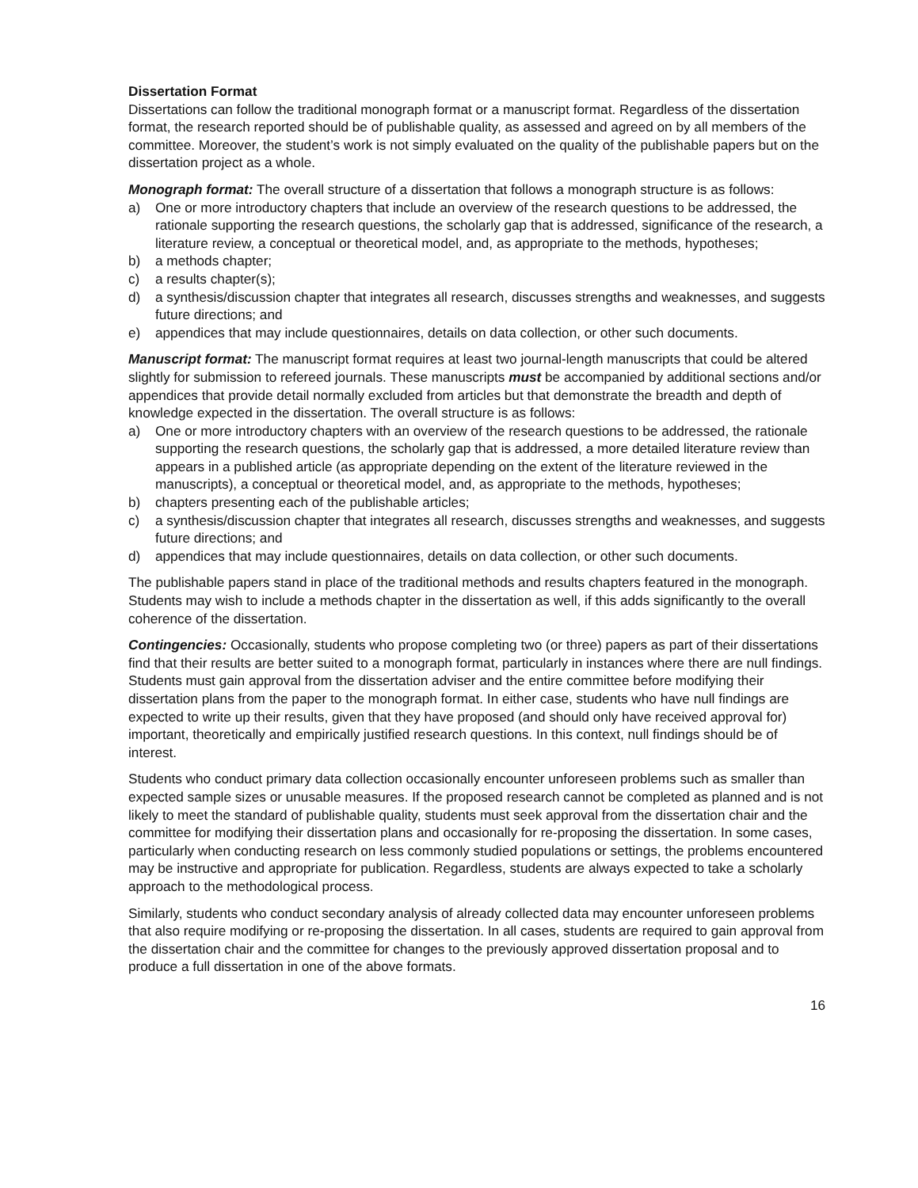Dissertation Format
Dissertations can follow the traditional monograph format or a manuscript format. Regardless of the dissertation format, the research reported should be of publishable quality, as assessed and agreed on by all members of the committee. Moreover, the student’s work is not simply evaluated on the quality of the publishable papers but on the dissertation project as a whole.
Monograph format: The overall structure of a dissertation that follows a monograph structure is as follows:
a) One or more introductory chapters that include an overview of the research questions to be addressed, the rationale supporting the research questions, the scholarly gap that is addressed, significance of the research, a literature review, a conceptual or theoretical model, and, as appropriate to the methods, hypotheses;
b) a methods chapter;
c) a results chapter(s);
d) a synthesis/discussion chapter that integrates all research, discusses strengths and weaknesses, and suggests future directions; and
e) appendices that may include questionnaires, details on data collection, or other such documents.
Manuscript format: The manuscript format requires at least two journal-length manuscripts that could be altered slightly for submission to refereed journals. These manuscripts must be accompanied by additional sections and/or appendices that provide detail normally excluded from articles but that demonstrate the breadth and depth of knowledge expected in the dissertation. The overall structure is as follows:
a) One or more introductory chapters with an overview of the research questions to be addressed, the rationale supporting the research questions, the scholarly gap that is addressed, a more detailed literature review than appears in a published article (as appropriate depending on the extent of the literature reviewed in the manuscripts), a conceptual or theoretical model, and, as appropriate to the methods, hypotheses;
b) chapters presenting each of the publishable articles;
c) a synthesis/discussion chapter that integrates all research, discusses strengths and weaknesses, and suggests future directions; and
d) appendices that may include questionnaires, details on data collection, or other such documents.
The publishable papers stand in place of the traditional methods and results chapters featured in the monograph. Students may wish to include a methods chapter in the dissertation as well, if this adds significantly to the overall coherence of the dissertation.
Contingencies: Occasionally, students who propose completing two (or three) papers as part of their dissertations find that their results are better suited to a monograph format, particularly in instances where there are null findings. Students must gain approval from the dissertation adviser and the entire committee before modifying their dissertation plans from the paper to the monograph format. In either case, students who have null findings are expected to write up their results, given that they have proposed (and should only have received approval for) important, theoretically and empirically justified research questions. In this context, null findings should be of interest.
Students who conduct primary data collection occasionally encounter unforeseen problems such as smaller than expected sample sizes or unusable measures. If the proposed research cannot be completed as planned and is not likely to meet the standard of publishable quality, students must seek approval from the dissertation chair and the committee for modifying their dissertation plans and occasionally for re-proposing the dissertation. In some cases, particularly when conducting research on less commonly studied populations or settings, the problems encountered may be instructive and appropriate for publication. Regardless, students are always expected to take a scholarly approach to the methodological process.
Similarly, students who conduct secondary analysis of already collected data may encounter unforeseen problems that also require modifying or re-proposing the dissertation. In all cases, students are required to gain approval from the dissertation chair and the committee for changes to the previously approved dissertation proposal and to produce a full dissertation in one of the above formats.
16